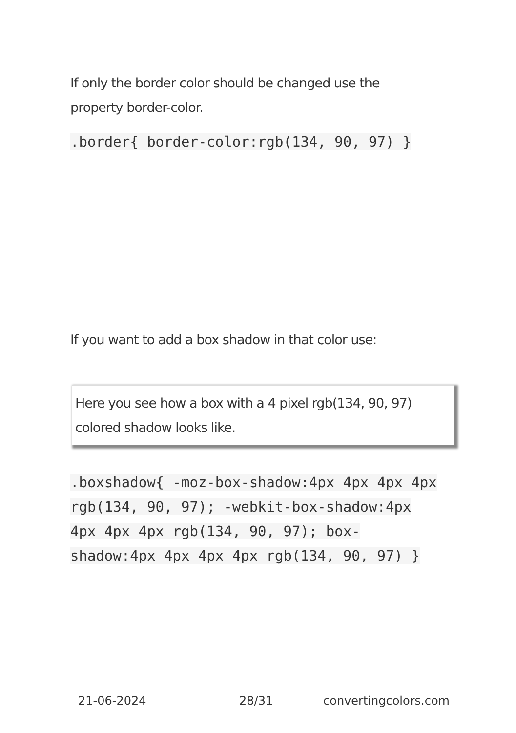If only the border color should be changed use the property border-color.
.border{ border-color:rgb(134, 90, 97) }
If you want to add a box shadow in that color use:
Here you see how a box with a 4 pixel rgb(134, 90, 97) colored shadow looks like.
.boxshadow{ -moz-box-shadow:4px 4px 4px 4px rgb(134, 90, 97); -webkit-box-shadow:4px 4px 4px 4px rgb(134, 90, 97); box-shadow:4px 4px 4px 4px rgb(134, 90, 97) }
21-06-2024 28/31 convertingcolors.com